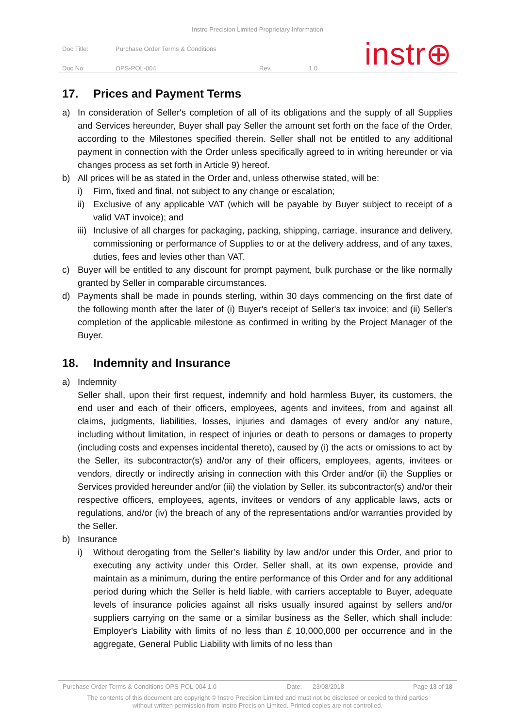Instro Precision Limited Proprietary Information
Doc Title: Purchase Order Terms & Conditions
Doc No: OPS-POL-004 Rev. 1.0
instr⊕
17. Prices and Payment Terms
a) In consideration of Seller's completion of all of its obligations and the supply of all Supplies and Services hereunder, Buyer shall pay Seller the amount set forth on the face of the Order, according to the Milestones specified therein. Seller shall not be entitled to any additional payment in connection with the Order unless specifically agreed to in writing hereunder or via changes process as set forth in Article 9) hereof.
b) All prices will be as stated in the Order and, unless otherwise stated, will be:
i) Firm, fixed and final, not subject to any change or escalation;
ii)
Exclusive of any applicable VAT (which will be payable by Buyer subject to receipt of a valid VAT invoice); and
iii)
Inclusive of all charges for packaging, packing, shipping, carriage, insurance and delivery, commissioning or performance of Supplies to or at the delivery address, and of any taxes, duties, fees and levies other than VAT.
c) Buyer will be entitled to any discount for prompt payment, bulk purchase or the like normally granted by Seller in comparable circumstances.
d) Payments shall be made in pounds sterling, within 30 days commencing on the first date of the following month after the later of (i) Buyer's receipt of Seller's tax invoice; and (ii) Seller's completion of the applicable milestone as confirmed in writing by the Project Manager of the Buyer.
18. Indemnity and Insurance
a) Indemnity
Seller shall, upon their first request, indemnify and hold harmless Buyer, its customers, the end user and each of their officers, employees, agents and invitees, from and against all claims, judgments, liabilities, losses, injuries and damages of every and/or any nature, including without limitation, in respect of injuries or death to persons or damages to property (including costs and expenses incidental thereto), caused by (i) the acts or omissions to act by the Seller, its subcontractor(s) and/or any of their officers, employees, agents, invitees or vendors, directly or indirectly arising in connection with this Order and/or (ii) the Supplies or Services provided hereunder and/or (iii) the violation by Seller, its subcontractor(s) and/or their respective officers, employees, agents, invitees or vendors of any applicable laws, acts or regulations, and/or (iv) the breach of any of the representations and/or warranties provided by the Seller.
b) Insurance
i) Without derogating from the Seller’s liability by law and/or under this Order, and prior to executing any activity under this Order, Seller shall, at its own expense, provide and maintain as a minimum, during the entire performance of this Order and for any additional period during which the Seller is held liable, with carriers acceptable to Buyer, adequate levels of insurance policies against all risks usually insured against by sellers and/or suppliers carrying on the same or a similar business as the Seller, which shall include: Employer's Liability with limits of no less than £ 10,000,000 per occurrence and in the aggregate, General Public Liability with limits of no less than
Purchase Order Terms & Conditions OPS-POL-004 1.0 Date: 23/08/2018 Page 13 of 18
The contents of this document are copyright © Instro Precision Limited and must not be disclosed or copied to third parties
without written permission from Instro Precision Limited. Printed copies are not controlled.